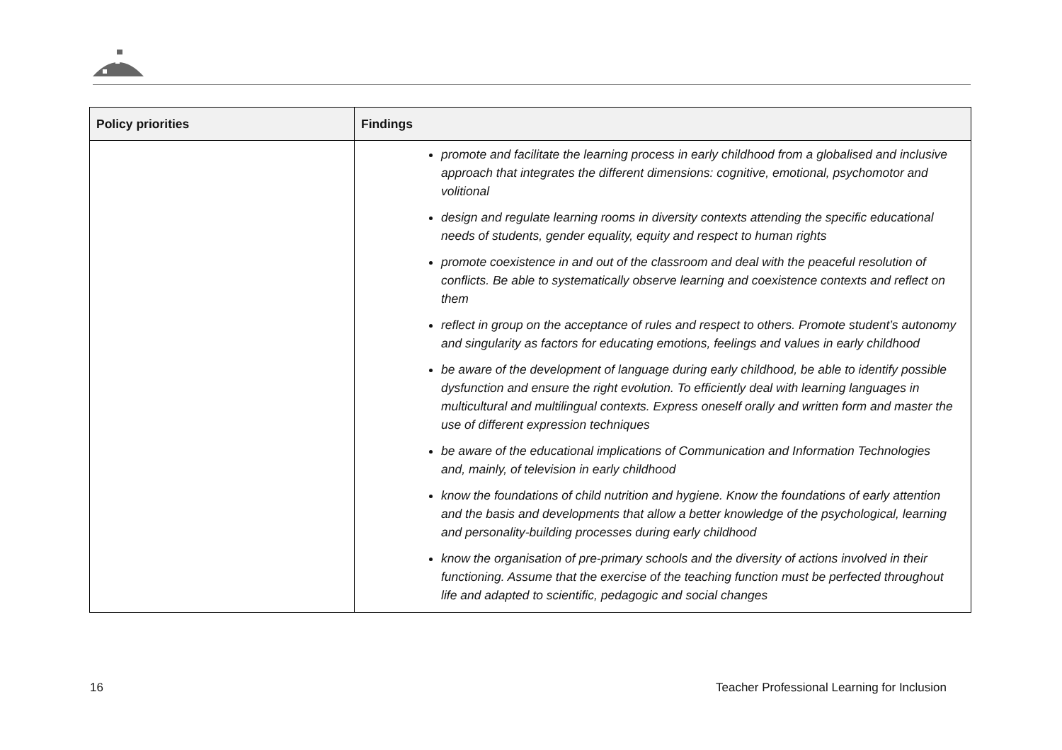| Policy priorities | Findings |
| --- | --- |
| | promote and facilitate the learning process in early childhood from a globalised and inclusive approach that integrates the different dimensions: cognitive, emotional, psychomotor and volitional design and regulate learning rooms in diversity contexts attending the specific educational needs of students, gender equality, equity and respect to human rights promote coexistence in and out of the classroom and deal with the peaceful resolution of conflicts. Be able to systematically observe learning and coexistence contexts and reflect on them reflect in group on the acceptance of rules and respect to others. Promote student’s autonomy and singularity as factors for educating emotions, feelings and values in early childhood be aware of the development of language during early childhood, be able to identify possible dysfunction and ensure the right evolution. To efficiently deal with learning languages in multicultural and multilingual contexts. Express oneself orally and written form and master the use of different expression techniques be aware of the educational implications of Communication and Information Technologies and, mainly, of television in early childhood know the foundations of child nutrition and hygiene. Know the foundations of early attention and the basis and developments that allow a better knowledge of the psychological, learning and personality-building processes during early childhood know the organisation of pre-primary schools and the diversity of actions involved in their functioning. Assume that the exercise of the teaching function must be perfected throughout life and adapted to scientific, pedagogic and social changes |
16 Teacher Professional Learning for Inclusion